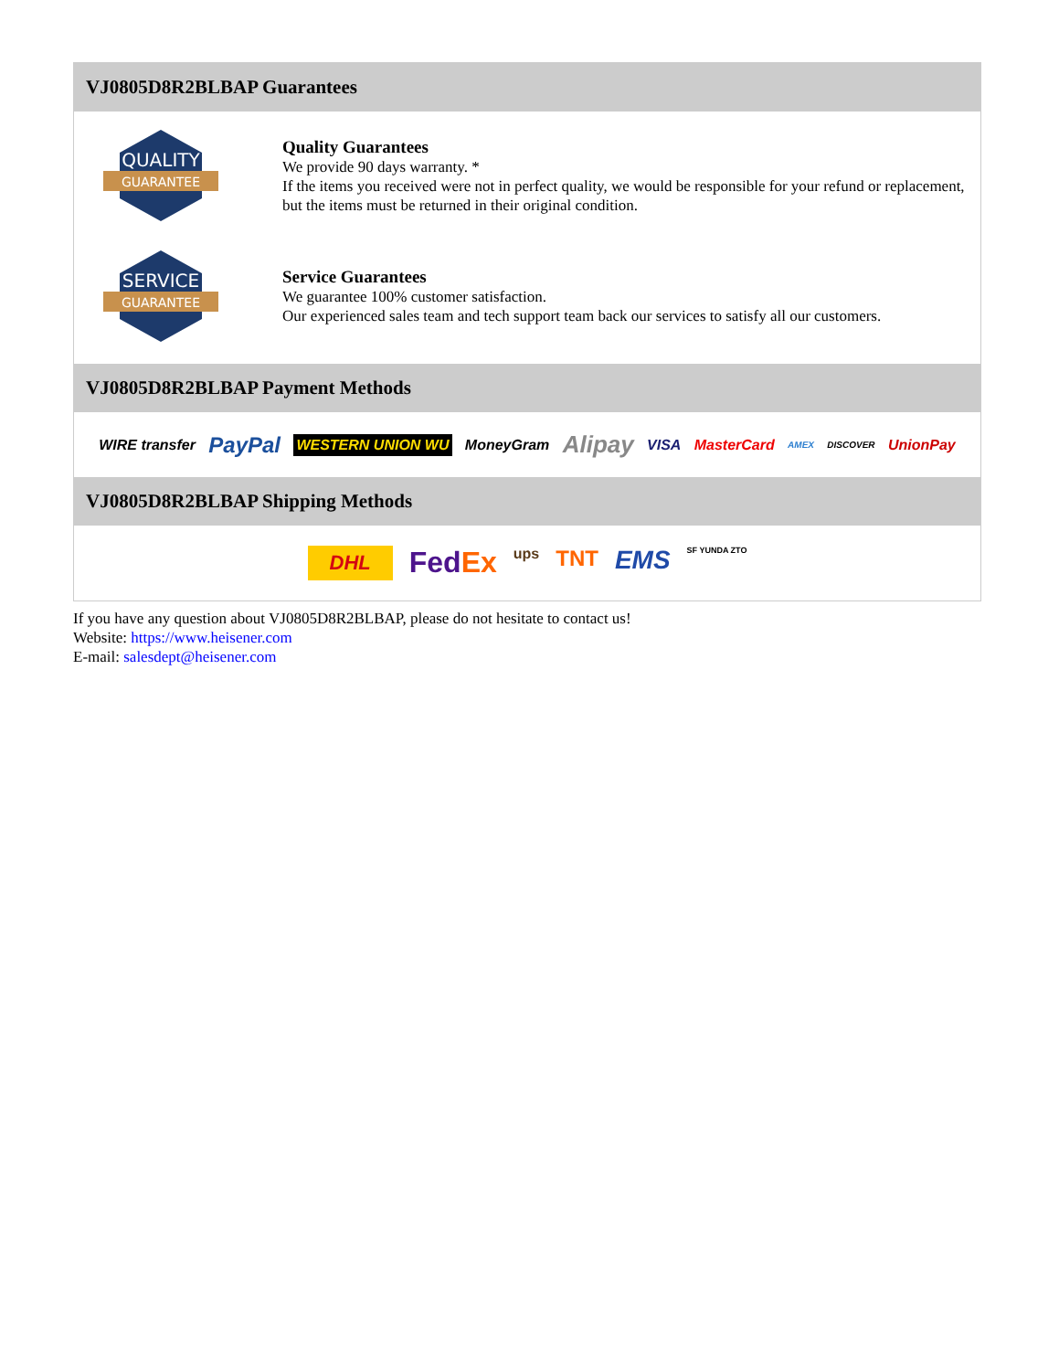VJ0805D8R2BLBAP Guarantees
QUALITY
GUARANTEE
Quality Guarantees
We provide 90 days warranty. *
If the items you received were not in perfect quality, we would be responsible for your refund or replacement, but the items must be returned in their original condition.
SERVICE
GUARANTEE
Service Guarantees
We guarantee 100% customer satisfaction.
Our experienced sales team and tech support team back our services to satisfy all our customers.
VJ0805D8R2BLBAP Payment Methods
WIRE transfer PayPal WESTERN UNION WU MoneyGram Alipay VISA MasterCard AMEX DISCOVER UnionPay
VJ0805D8R2BLBAP Shipping Methods
DHL FedEx ups TNT EMS SF YUNDA ZTO
If you have any question about VJ0805D8R2BLBAP, please do not hesitate to contact us!
Website: https://www.heisener.com
E-mail: salesdept@heisener.com